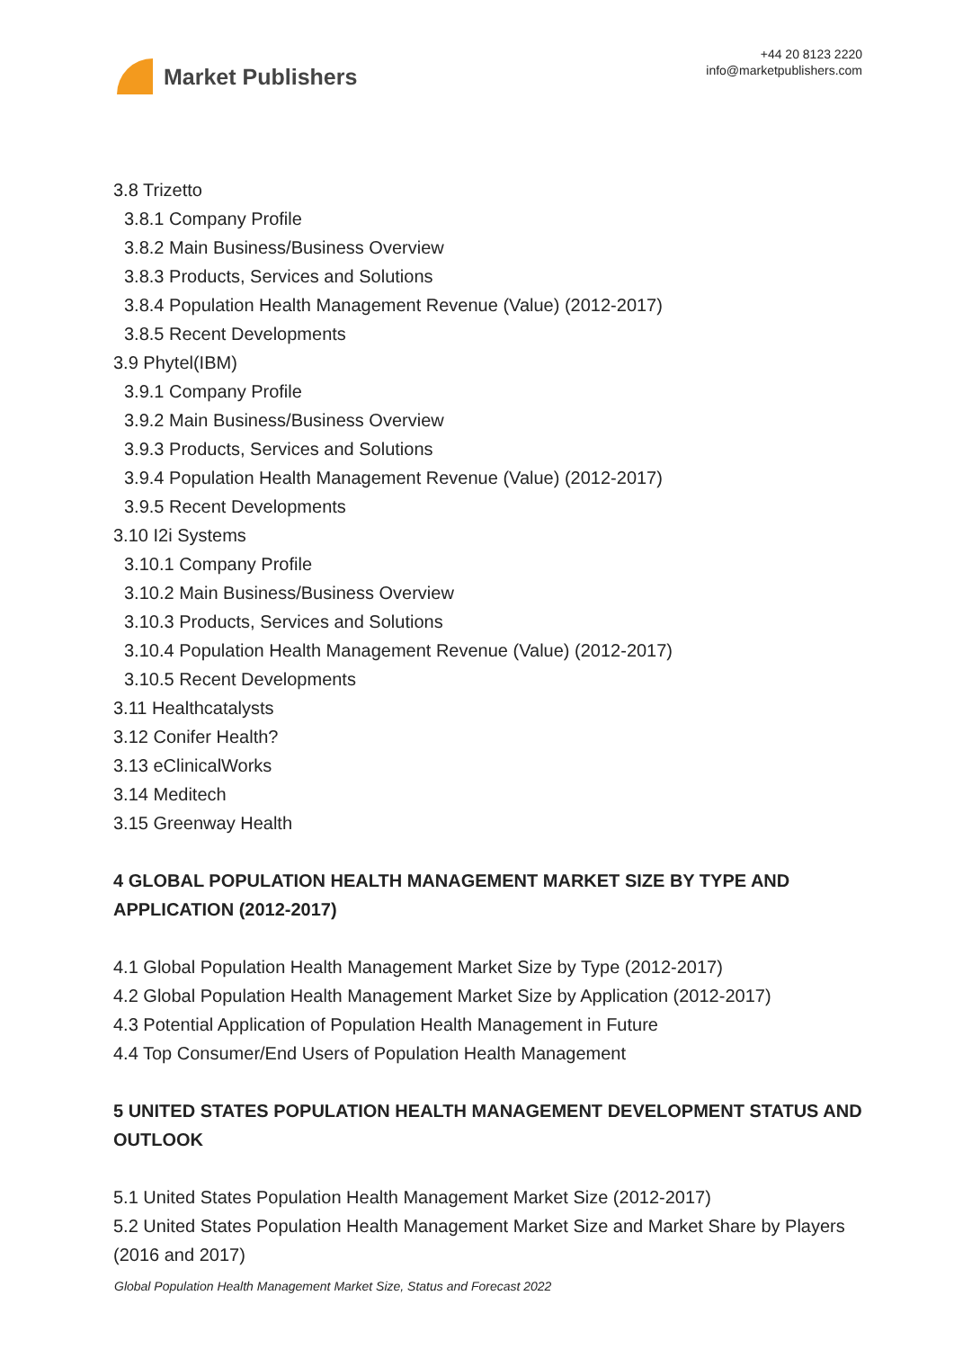Market Publishers
+44 20 8123 2220
info@marketpublishers.com
3.8 Trizetto
3.8.1 Company Profile
3.8.2 Main Business/Business Overview
3.8.3 Products, Services and Solutions
3.8.4 Population Health Management Revenue (Value) (2012-2017)
3.8.5 Recent Developments
3.9 Phytel(IBM)
3.9.1 Company Profile
3.9.2 Main Business/Business Overview
3.9.3 Products, Services and Solutions
3.9.4 Population Health Management Revenue (Value) (2012-2017)
3.9.5 Recent Developments
3.10 I2i Systems
3.10.1 Company Profile
3.10.2 Main Business/Business Overview
3.10.3 Products, Services and Solutions
3.10.4 Population Health Management Revenue (Value) (2012-2017)
3.10.5 Recent Developments
3.11 Healthcatalysts
3.12 Conifer Health?
3.13 eClinicalWorks
3.14 Meditech
3.15 Greenway Health
4 GLOBAL POPULATION HEALTH MANAGEMENT MARKET SIZE BY TYPE AND APPLICATION (2012-2017)
4.1 Global Population Health Management Market Size by Type (2012-2017)
4.2 Global Population Health Management Market Size by Application (2012-2017)
4.3 Potential Application of Population Health Management in Future
4.4 Top Consumer/End Users of Population Health Management
5 UNITED STATES POPULATION HEALTH MANAGEMENT DEVELOPMENT STATUS AND OUTLOOK
5.1 United States Population Health Management Market Size (2012-2017)
5.2 United States Population Health Management Market Size and Market Share by Players (2016 and 2017)
Global Population Health Management Market Size, Status and Forecast 2022